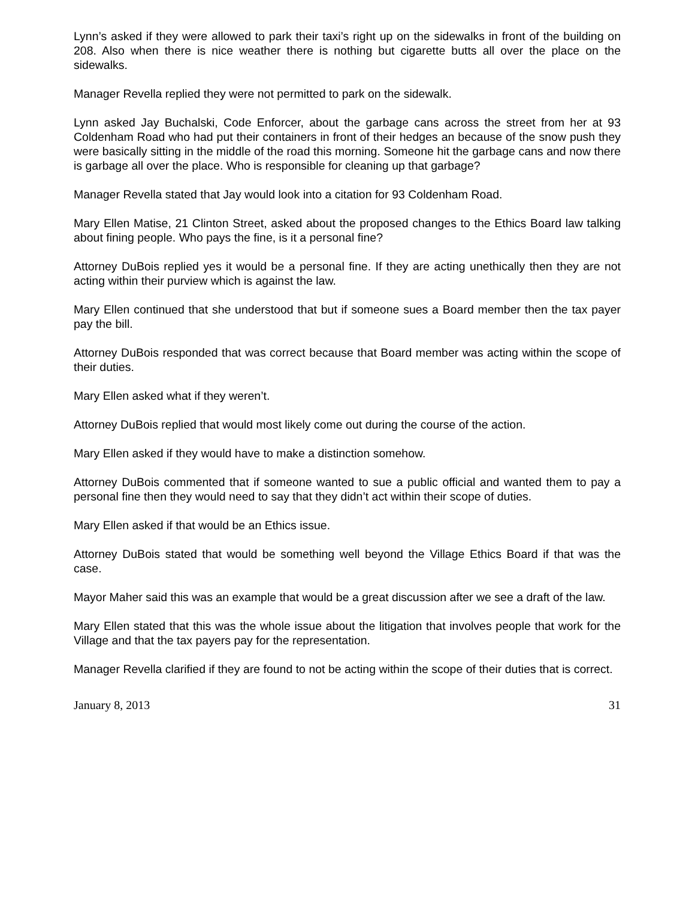Lynn’s asked if they were allowed to park their taxi’s right up on the sidewalks in front of the building on 208. Also when there is nice weather there is nothing but cigarette butts all over the place on the sidewalks.
Manager Revella replied they were not permitted to park on the sidewalk.
Lynn asked Jay Buchalski, Code Enforcer, about the garbage cans across the street from her at 93 Coldenham Road who had put their containers in front of their hedges an because of the snow push they were basically sitting in the middle of the road this morning. Someone hit the garbage cans and now there is garbage all over the place. Who is responsible for cleaning up that garbage?
Manager Revella stated that Jay would look into a citation for 93 Coldenham Road.
Mary Ellen Matise, 21 Clinton Street, asked about the proposed changes to the Ethics Board law talking about fining people. Who pays the fine, is it a personal fine?
Attorney DuBois replied yes it would be a personal fine. If they are acting unethically then they are not acting within their purview which is against the law.
Mary Ellen continued that she understood that but if someone sues a Board member then the tax payer pay the bill.
Attorney DuBois responded that was correct because that Board member was acting within the scope of their duties.
Mary Ellen asked what if they weren’t.
Attorney DuBois replied that would most likely come out during the course of the action.
Mary Ellen asked if they would have to make a distinction somehow.
Attorney DuBois commented that if someone wanted to sue a public official and wanted them to pay a personal fine then they would need to say that they didn’t act within their scope of duties.
Mary Ellen asked if that would be an Ethics issue.
Attorney DuBois stated that would be something well beyond the Village Ethics Board if that was the case.
Mayor Maher said this was an example that would be a great discussion after we see a draft of the law.
Mary Ellen stated that this was the whole issue about the litigation that involves people that work for the Village and that the tax payers pay for the representation.
Manager Revella clarified if they are found to not be acting within the scope of their duties that is correct.
January 8, 2013 31